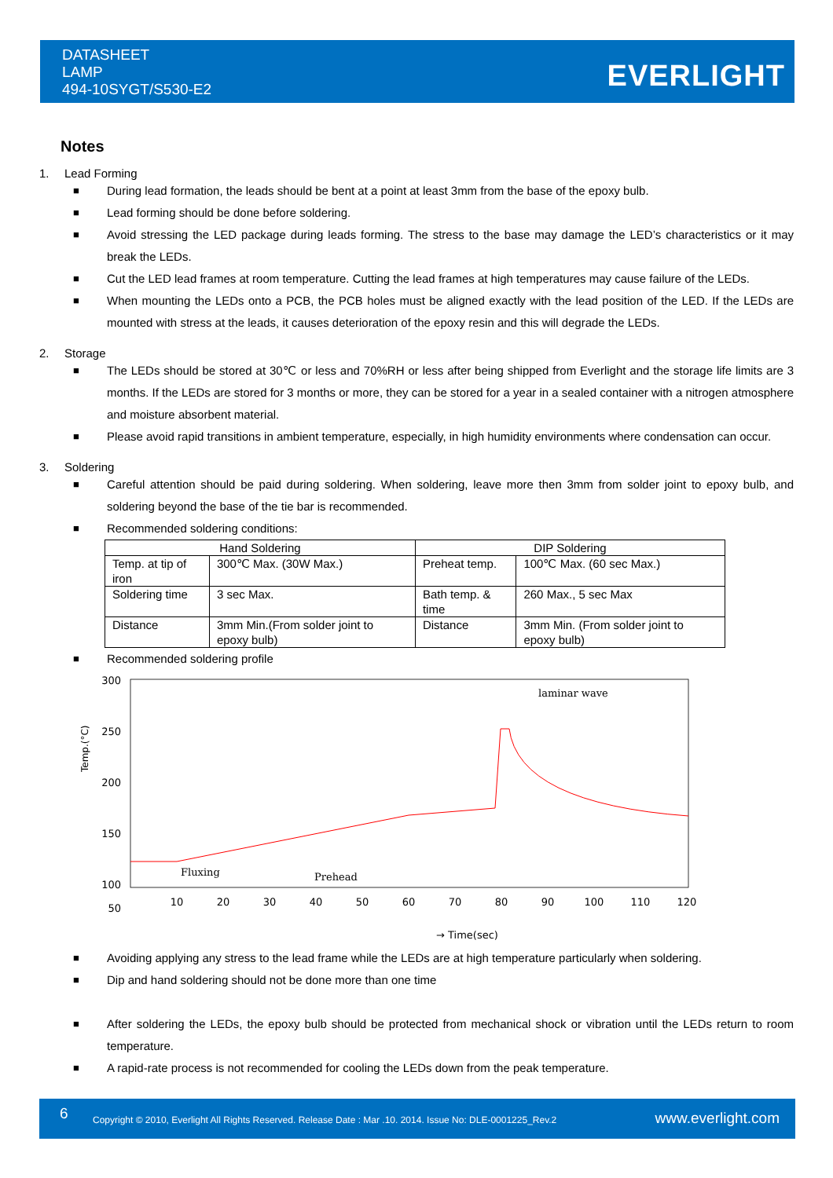DATASHEET
LAMP
494-10SYGT/S530-E2
EVERLIGHT
Notes
1. Lead Forming
■ During lead formation, the leads should be bent at a point at least 3mm from the base of the epoxy bulb.
■ Lead forming should be done before soldering.
■ Avoid stressing the LED package during leads forming. The stress to the base may damage the LED’s characteristics or it may break the LEDs.
■ Cut the LED lead frames at room temperature. Cutting the lead frames at high temperatures may cause failure of the LEDs.
■ When mounting the LEDs onto a PCB, the PCB holes must be aligned exactly with the lead position of the LED. If the LEDs are mounted with stress at the leads, it causes deterioration of the epoxy resin and this will degrade the LEDs.
2. Storage
■ The LEDs should be stored at 30℃ or less and 70%RH or less after being shipped from Everlight and the storage life limits are 3 months. If the LEDs are stored for 3 months or more, they can be stored for a year in a sealed container with a nitrogen atmosphere and moisture absorbent material.
■ Please avoid rapid transitions in ambient temperature, especially, in high humidity environments where condensation can occur.
3. Soldering
■ Careful attention should be paid during soldering. When soldering, leave more then 3mm from solder joint to epoxy bulb, and soldering beyond the base of the tie bar is recommended.
■ Recommended soldering conditions:
| Hand Soldering | | DIP Soldering | |
| --- | --- | --- | --- |
| Temp. at tip of iron | 300℃ Max. (30W Max.) | Preheat temp. | 100℃ Max. (60 sec Max.) |
| Soldering time | 3 sec Max. | Bath temp. & time | 260 Max., 5 sec Max |
| Distance | 3mm Min.(From solder joint to epoxy bulb) | Distance | 3mm Min. (From solder joint to epoxy bulb) |
■ Recommended soldering profile
300
250
200
150
100
50
10
20
30
40
50
60
70
80
90
100
110
120
0
Temp.(°C)
Fluxing
Prehead
laminar wave
→ Time(sec)
■ Avoiding applying any stress to the lead frame while the LEDs are at high temperature particularly when soldering.
■ Dip and hand soldering should not be done more than one time
■ After soldering the LEDs, the epoxy bulb should be protected from mechanical shock or vibration until the LEDs return to room temperature.
■ A rapid-rate process is not recommended for cooling the LEDs down from the peak temperature.
6 Copyright © 2010, Everlight All Rights Reserved. Release Date : Mar .10. 2014. Issue No: DLE-0001225_Rev.2 www.everlight.com